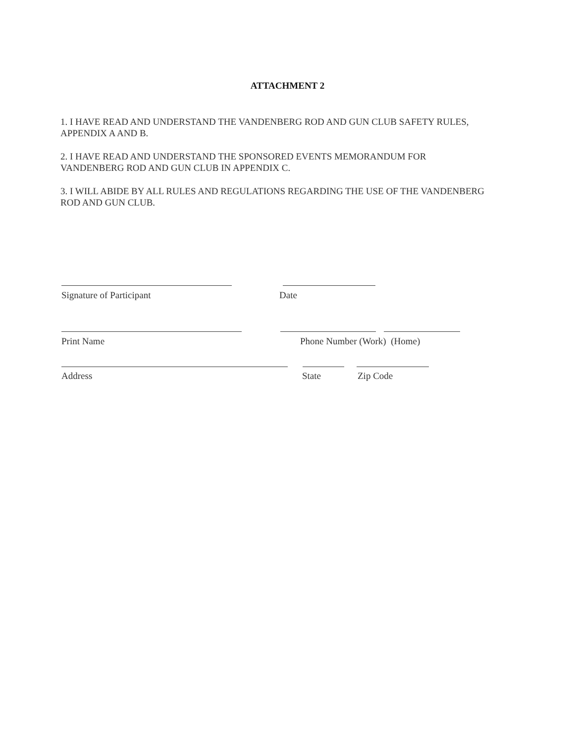ATTACHMENT 2
1. I HAVE READ AND UNDERSTAND THE VANDENBERG ROD AND GUN CLUB SAFETY RULES, APPENDIX A AND B.
2. I HAVE READ AND UNDERSTAND THE SPONSORED EVENTS MEMORANDUM FOR VANDENBERG ROD AND GUN CLUB IN APPENDIX C.
3. I WILL ABIDE BY ALL RULES AND REGULATIONS REGARDING THE USE OF THE VANDENBERG ROD AND GUN CLUB.
Signature of Participant Date
Print Name Phone Number (Work) (Home)
Address State Zip Code